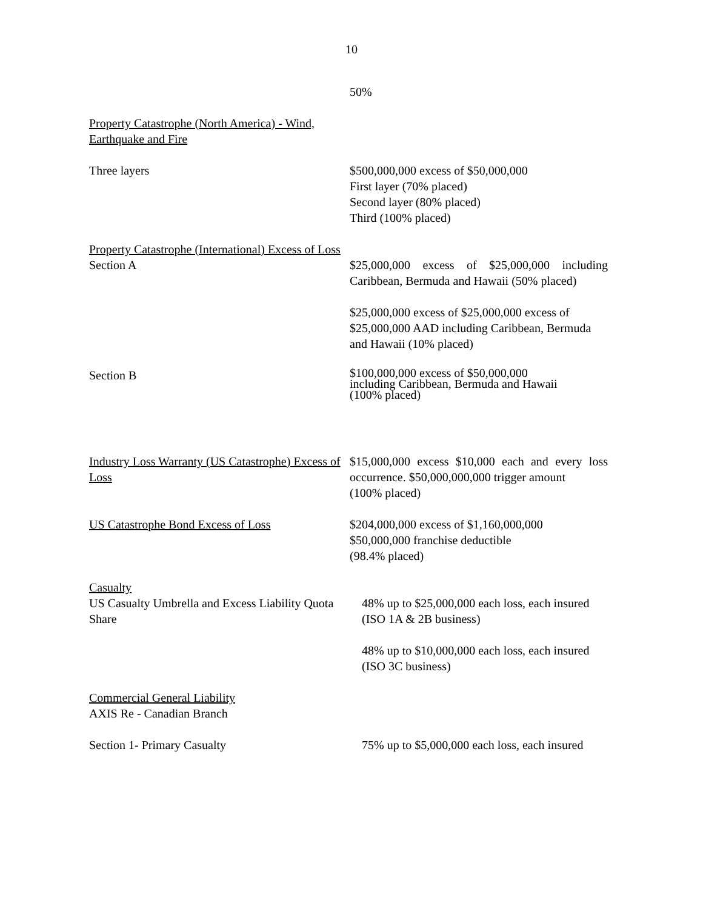10
50%
Property Catastrophe (North America) - Wind, Earthquake and Fire
Three layers $500,000,000 excess of $50,000,000
First layer (70% placed)
Second layer (80% placed)
Third (100% placed)
Property Catastrophe (International) Excess of Loss
Section A $25,000,000 excess of $25,000,000 including Caribbean, Bermuda and Hawaii (50% placed)
$25,000,000 excess of $25,000,000 excess of $25,000,000 AAD including Caribbean, Bermuda and Hawaii (10% placed)
Section B
$100,000,000 excess of $50,000,000
including Caribbean, Bermuda and Hawaii
(100% placed)
Industry Loss Warranty (US Catastrophe) Excess of Loss
$15,000,000 excess $10,000 each and every loss occurrence. $50,000,000,000 trigger amount
(100% placed)
US Catastrophe Bond Excess of Loss $204,000,000 excess of $1,160,000,000
$50,000,000 franchise deductible
(98.4% placed)
Casualty
US Casualty Umbrella and Excess Liability Quota Share
48% up to $25,000,000 each loss, each insured (ISO 1A & 2B business)
48% up to $10,000,000 each loss, each insured (ISO 3C business)
Commercial General Liability
AXIS Re - Canadian Branch
Section 1- Primary Casualty 75% up to $5,000,000 each loss, each insured